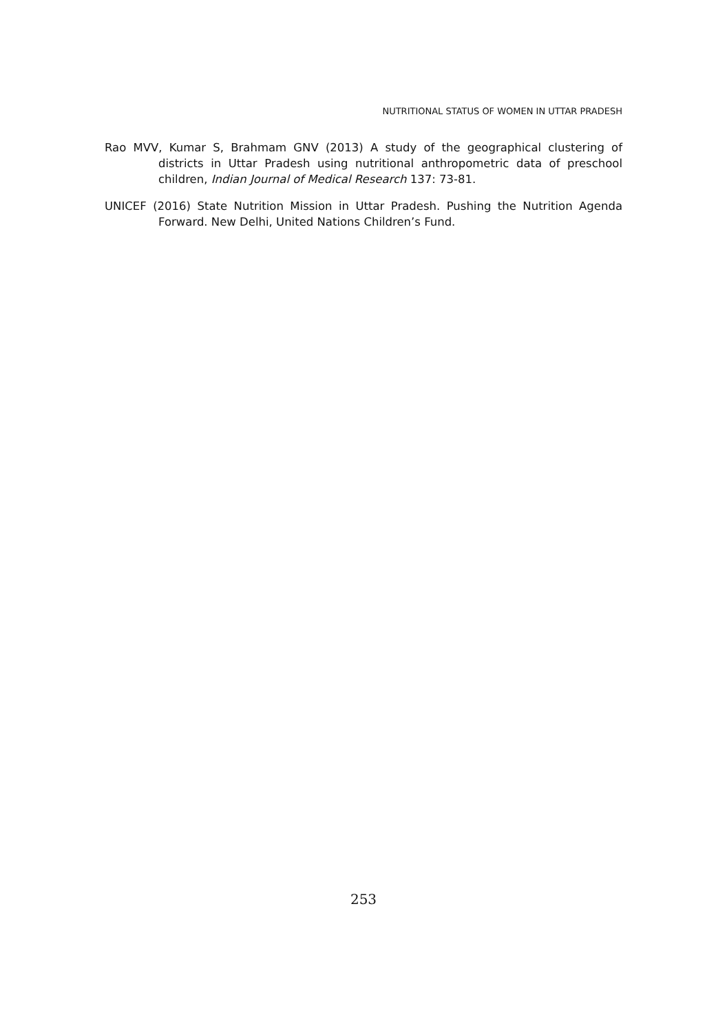NUTRITIONAL STATUS OF WOMEN IN UTTAR PRADESH
Rao MVV, Kumar S, Brahmam GNV (2013) A study of the geographical clustering of districts in Uttar Pradesh using nutritional anthropometric data of preschool children, Indian Journal of Medical Research 137: 73-81.
UNICEF (2016) State Nutrition Mission in Uttar Pradesh. Pushing the Nutrition Agenda Forward. New Delhi, United Nations Children’s Fund.
253